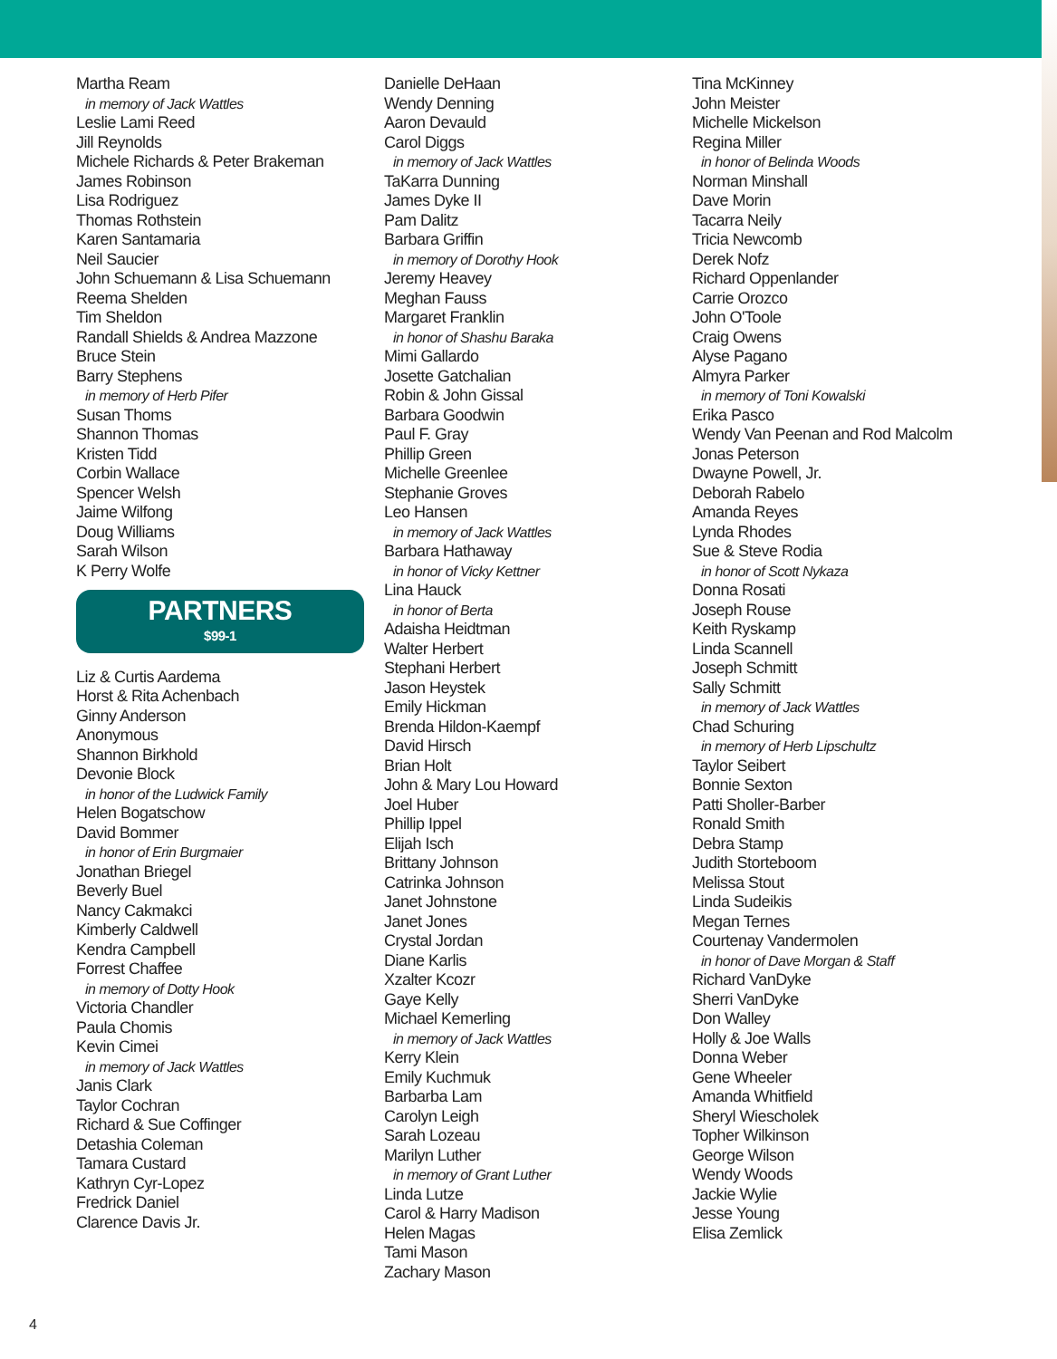Martha Ream
in memory of Jack Wattles
Leslie Lami Reed
Jill Reynolds
Michele Richards & Peter Brakeman
James Robinson
Lisa Rodriguez
Thomas Rothstein
Karen Santamaria
Neil Saucier
John Schuemann & Lisa Schuemann
Reema Shelden
Tim Sheldon
Randall Shields & Andrea Mazzone
Bruce Stein
Barry Stephens
in memory of Herb Pifer
Susan Thoms
Shannon Thomas
Kristen Tidd
Corbin Wallace
Spencer Welsh
Jaime Wilfong
Doug Williams
Sarah Wilson
K Perry Wolfe
PARTNERS
$99-1
Liz & Curtis Aardema
Horst & Rita Achenbach
Ginny Anderson
Anonymous
Shannon Birkhold
Devonie Block
in honor of the Ludwick Family
Helen Bogatschow
David Bommer
in honor of Erin Burgmaier
Jonathan Briegel
Beverly Buel
Nancy Cakmakci
Kimberly Caldwell
Kendra Campbell
Forrest Chaffee
in memory of Dotty Hook
Victoria Chandler
Paula Chomis
Kevin Cimei
in memory of Jack Wattles
Janis Clark
Taylor Cochran
Richard & Sue Coffinger
Detashia Coleman
Tamara Custard
Kathryn Cyr-Lopez
Fredrick Daniel
Clarence Davis Jr.
Danielle DeHaan
Wendy Denning
Aaron Devauld
Carol Diggs
in memory of Jack Wattles
TaKarra Dunning
James Dyke II
Pam Dalitz
Barbara Griffin
in memory of Dorothy Hook
Jeremy Heavey
Meghan Fauss
Margaret Franklin
in honor of Shashu Baraka
Mimi Gallardo
Josette Gatchalian
Robin & John Gissal
Barbara Goodwin
Paul F. Gray
Phillip Green
Michelle Greenlee
Stephanie Groves
Leo Hansen
in memory of Jack Wattles
Barbara Hathaway
in honor of Vicky Kettner
Lina Hauck
in honor of Berta
Adaisha Heidtman
Walter Herbert
Stephani Herbert
Jason Heystek
Emily Hickman
Brenda Hildon-Kaempf
David Hirsch
Brian Holt
John & Mary Lou Howard
Joel Huber
Phillip Ippel
Elijah Isch
Brittany Johnson
Catrinka Johnson
Janet Johnstone
Janet Jones
Crystal Jordan
Diane Karlis
Xzalter Kcozr
Gaye Kelly
Michael Kemerling
in memory of Jack Wattles
Kerry Klein
Emily Kuchmuk
Barbarba Lam
Carolyn Leigh
Sarah Lozeau
Marilyn Luther
in memory of Grant Luther
Linda Lutze
Carol & Harry Madison
Helen Magas
Tami Mason
Zachary Mason
Tina McKinney
John Meister
Michelle Mickelson
Regina Miller
in honor of Belinda Woods
Norman Minshall
Dave Morin
Tacarra Neily
Tricia Newcomb
Derek Nofz
Richard Oppenlander
Carrie Orozco
John O'Toole
Craig Owens
Alyse Pagano
Almyra Parker
in memory of Toni Kowalski
Erika Pasco
Wendy Van Peenan and Rod Malcolm
Jonas Peterson
Dwayne Powell, Jr.
Deborah Rabelo
Amanda Reyes
Lynda Rhodes
Sue & Steve Rodia
in honor of Scott Nykaza
Donna Rosati
Joseph Rouse
Keith Ryskamp
Linda Scannell
Joseph Schmitt
Sally Schmitt
in memory of Jack Wattles
Chad Schuring
in memory of Herb Lipschultz
Taylor Seibert
Bonnie Sexton
Patti Sholler-Barber
Ronald Smith
Debra Stamp
Judith Storteboom
Melissa Stout
Linda Sudeikis
Megan Ternes
Courtenay Vandermolen
in honor of Dave Morgan & Staff
Richard VanDyke
Sherri VanDyke
Don Walley
Holly & Joe Walls
Donna Weber
Gene Wheeler
Amanda Whitfield
Sheryl Wiescholek
Topher Wilkinson
George Wilson
Wendy Woods
Jackie Wylie
Jesse Young
Elisa Zemlick
4